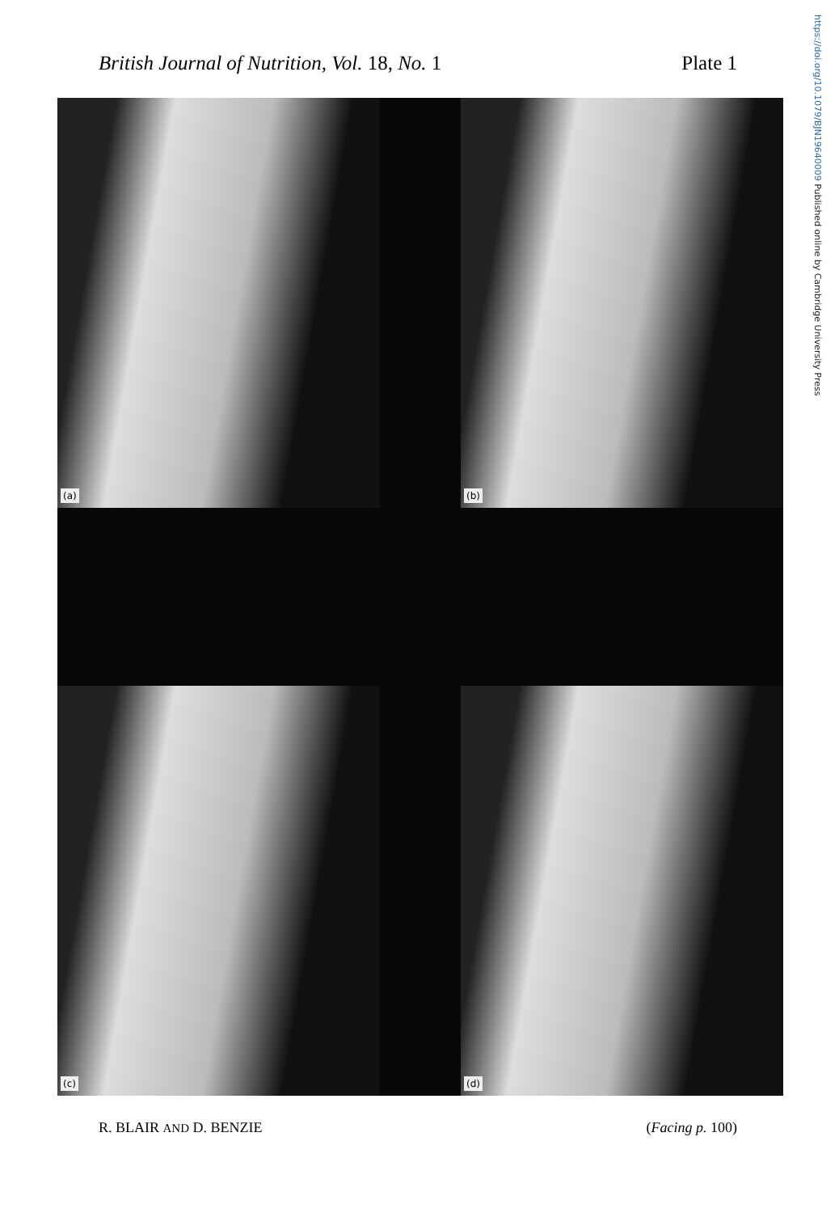British Journal of Nutrition, Vol. 18, No. 1
Plate 1
https://doi.org/10.1079/BJN19640009 Published online by Cambridge University Press
(a)
(b)
(c)
(d)
R. BLAIR AND D. BENZIE (Facing p. 100)